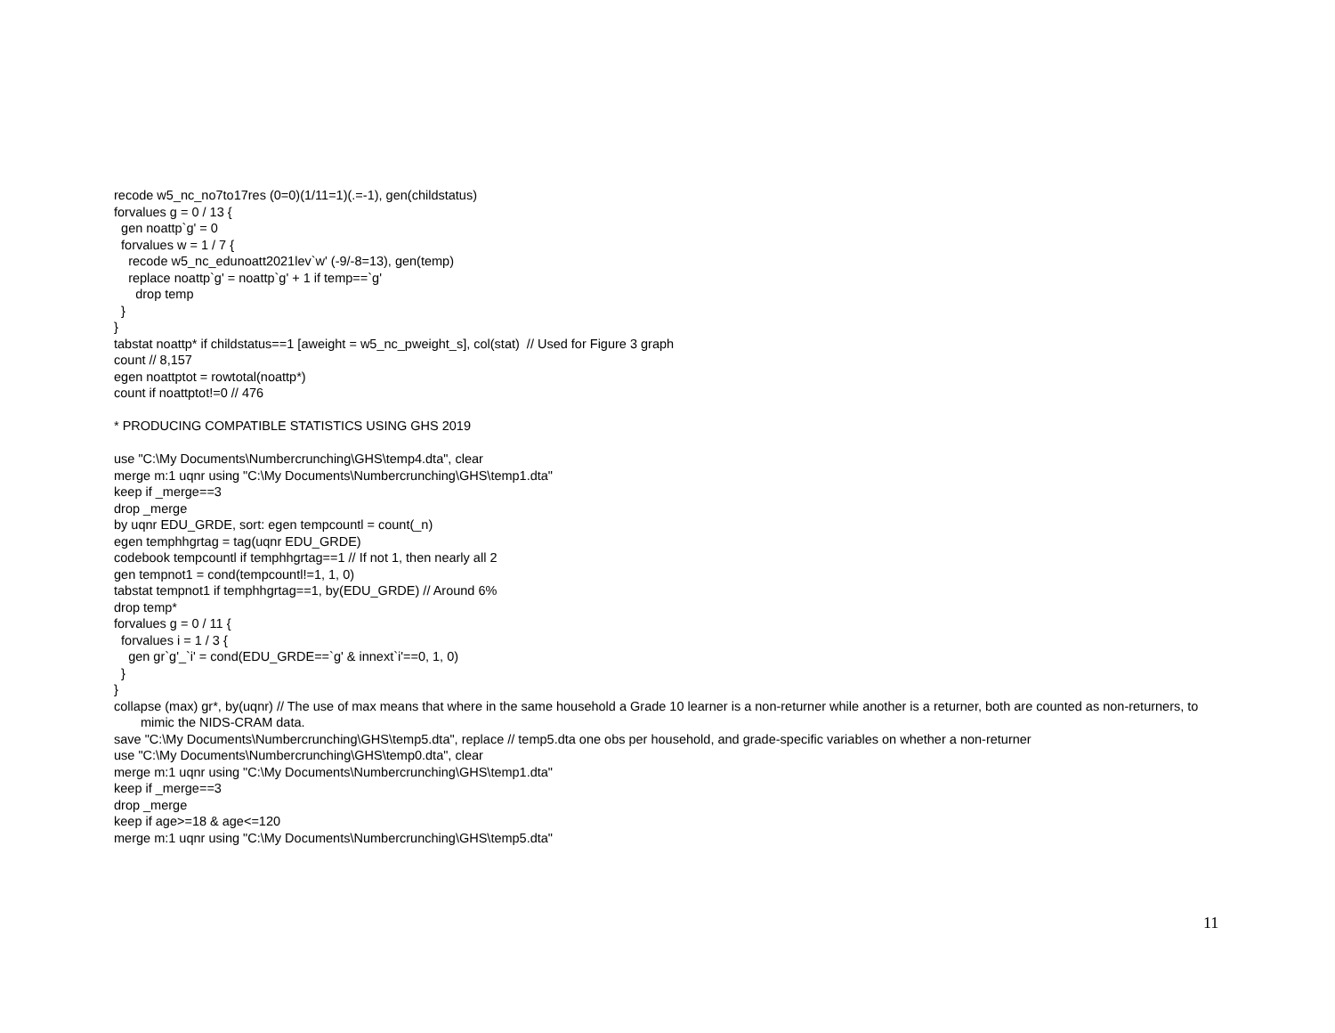recode w5_nc_no7to17res (0=0)(1/11=1)(.=-1), gen(childstatus)
forvalues g = 0 / 13 {
gen noattp`g' = 0
forvalues w = 1 / 7 {
recode w5_nc_edunoatt2021lev`w' (-9/-8=13), gen(temp)
replace noattp`g' = noattp`g' + 1 if temp==`g'
drop temp
}
}
tabstat noattp* if childstatus==1 [aweight = w5_nc_pweight_s], col(stat) // Used for Figure 3 graph
count // 8,157
egen noattptot = rowtotal(noattp*)
count if noattptot!=0 // 476
* PRODUCING COMPATIBLE STATISTICS USING GHS 2019
use "C:\My Documents\Numbercrunching\GHS\temp4.dta", clear
merge m:1 uqnr using "C:\My Documents\Numbercrunching\GHS\temp1.dta"
keep if _merge==3
drop _merge
by uqnr EDU_GRDE, sort: egen tempcountl = count(_n)
egen temphhgrtag = tag(uqnr EDU_GRDE)
codebook tempcountl if temphhgrtag==1 // If not 1, then nearly all 2
gen tempnot1 = cond(tempcountl!=1, 1, 0)
tabstat tempnot1 if temphhgrtag==1, by(EDU_GRDE) // Around 6%
drop temp*
forvalues g = 0 / 11 {
forvalues i = 1 / 3 {
gen gr`g'_`i' = cond(EDU_GRDE==`g' & innext`i'==0, 1, 0)
}
}
collapse (max) gr*, by(uqnr) // The use of max means that where in the same household a Grade 10 learner is a non-returner while another is a returner, both are counted as non-returners, to mimic the NIDS-CRAM data.
save "C:\My Documents\Numbercrunching\GHS\temp5.dta", replace // temp5.dta one obs per household, and grade-specific variables on whether a non-returner
use "C:\My Documents\Numbercrunching\GHS\temp0.dta", clear
merge m:1 uqnr using "C:\My Documents\Numbercrunching\GHS\temp1.dta"
keep if _merge==3
drop _merge
keep if age>=18 & age<=120
merge m:1 uqnr using "C:\My Documents\Numbercrunching\GHS\temp5.dta"
11